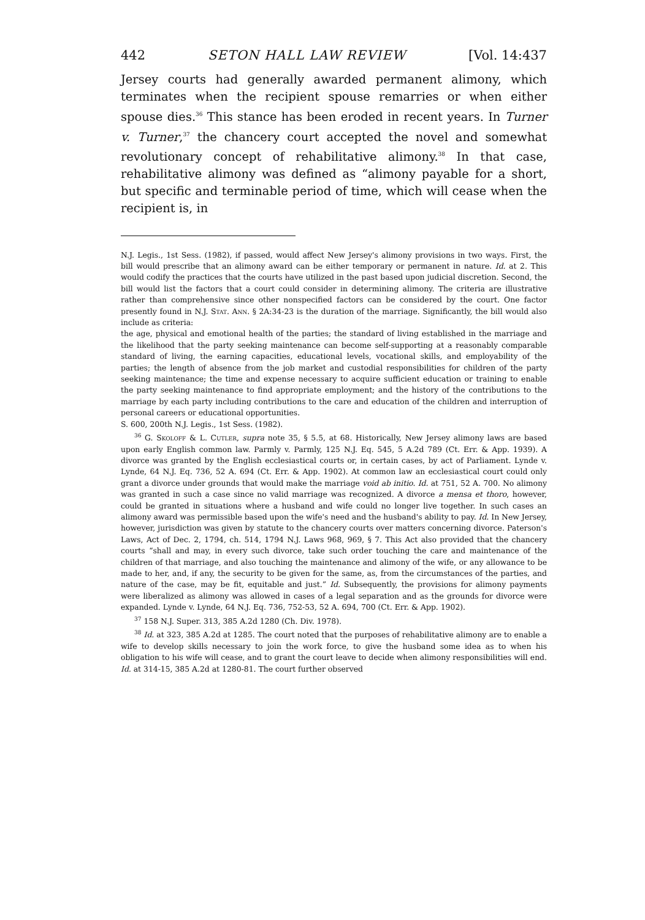442 SETON HALL LAW REVIEW [Vol. 14:437
Jersey courts had generally awarded permanent alimony, which terminates when the recipient spouse remarries or when either spouse dies.<sup>36</sup> This stance has been eroded in recent years. In Turner v. Turner,<sup>37</sup> the chancery court accepted the novel and somewhat revolutionary concept of rehabilitative alimony.<sup>38</sup> In that case, rehabilitative alimony was defined as “alimony payable for a short, but specific and terminable period of time, which will cease when the recipient is, in
N.J. Legis., 1st Sess. (1982), if passed, would affect New Jersey's alimony provisions in two ways. First, the bill would prescribe that an alimony award can be either temporary or permanent in nature. Id. at 2. This would codify the practices that the courts have utilized in the past based upon judicial discretion. Second, the bill would list the factors that a court could consider in determining alimony. The criteria are illustrative rather than comprehensive since other nonspecified factors can be considered by the court. One factor presently found in N.J. Stat. Ann. § 2A:34-23 is the duration of the marriage. Significantly, the bill would also include as criteria:
the age, physical and emotional health of the parties; the standard of living established in the marriage and the likelihood that the party seeking maintenance can become self-supporting at a reasonably comparable standard of living, the earning capacities, educational levels, vocational skills, and employability of the parties; the length of absence from the job market and custodial responsibilities for children of the party seeking maintenance; the time and expense necessary to acquire sufficient education or training to enable the party seeking maintenance to find appropriate employment; and the history of the contributions to the marriage by each party including contributions to the care and education of the children and interruption of personal careers or educational opportunities.
S. 600, 200th N.J. Legis., 1st Sess. (1982).
<sup>36</sup> G. Skoloff & L. Cutler, supra note 35, § 5.5, at 68. Historically, New Jersey alimony laws are based upon early English common law. Parmly v. Parmly, 125 N.J. Eq. 545, 5 A.2d 789 (Ct. Err. & App. 1939). A divorce was granted by the English ecclesiastical courts or, in certain cases, by act of Parliament. Lynde v. Lynde, 64 N.J. Eq. 736, 52 A. 694 (Ct. Err. & App. 1902). At common law an ecclesiastical court could only grant a divorce under grounds that would make the marriage void ab initio. Id. at 751, 52 A. 700. No alimony was granted in such a case since no valid marriage was recognized. A divorce a mensa et thoro, however, could be granted in situations where a husband and wife could no longer live together. In such cases an alimony award was permissible based upon the wife's need and the husband's ability to pay. Id. In New Jersey, however, jurisdiction was given by statute to the chancery courts over matters concerning divorce. Paterson's Laws, Act of Dec. 2, 1794, ch. 514, 1794 N.J. Laws 968, 969, § 7. This Act also provided that the chancery courts “shall and may, in every such divorce, take such order touching the care and maintenance of the children of that marriage, and also touching the maintenance and alimony of the wife, or any allowance to be made to her, and, if any, the security to be given for the same, as, from the circumstances of the parties, and nature of the case, may be fit, equitable and just.” Id. Subsequently, the provisions for alimony payments were liberalized as alimony was allowed in cases of a legal separation and as the grounds for divorce were expanded. Lynde v. Lynde, 64 N.J. Eq. 736, 752-53, 52 A. 694, 700 (Ct. Err. & App. 1902).
<sup>37</sup> 158 N.J. Super. 313, 385 A.2d 1280 (Ch. Div. 1978).
<sup>38</sup> Id. at 323, 385 A.2d at 1285. The court noted that the purposes of rehabilitative alimony are to enable a wife to develop skills necessary to join the work force, to give the husband some idea as to when his obligation to his wife will cease, and to grant the court leave to decide when alimony responsibilities will end. Id. at 314-15, 385 A.2d at 1280-81. The court further observed